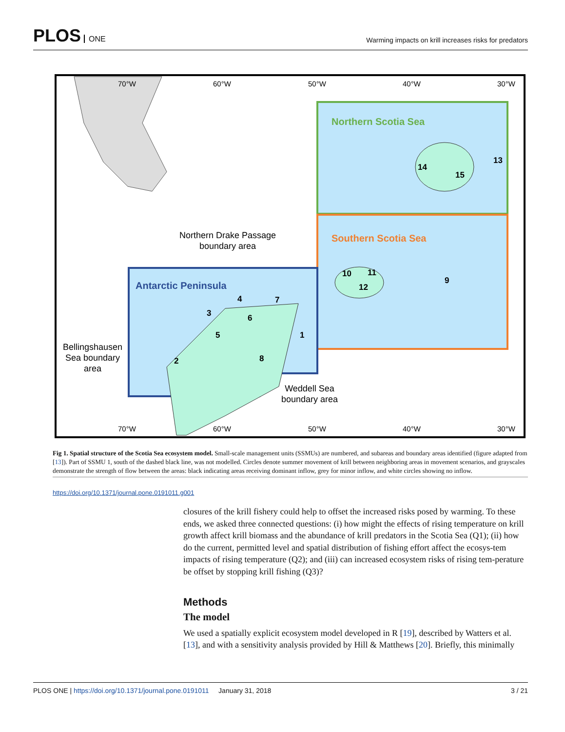PLOS ONE
Warming impacts on krill increases risks for predators
70°W
60°W
50°W
40°W
30°W
70°W
60°W
50°W
40°W
30°W
Northern Scotia Sea
Southern Scotia Sea
Antarctic Peninsula
Northern Drake Passage
boundary area
Bellingshausen
Sea boundary
area
Weddell Sea
boundary area
1
2
3
4
5
6
7
8
9
10
11
12
13
14
15
Fig 1. Spatial structure of the Scotia Sea ecosystem model. Small-scale management units (SSMUs) are numbered, and subareas and boundary areas identified (figure adapted from [13]). Part of SSMU 1, south of the dashed black line, was not modelled. Circles denote summer movement of krill between neighboring areas in movement scenarios, and grayscales demonstrate the strength of flow between the areas: black indicating areas receiving dominant inflow, grey for minor inflow, and white circles showing no inflow.
https://doi.org/10.1371/journal.pone.0191011.g001
closures of the krill fishery could help to offset the increased risks posed by warming. To these ends, we asked three connected questions: (i) how might the effects of rising temperature on krill growth affect krill biomass and the abundance of krill predators in the Scotia Sea (Q1); (ii) how do the current, permitted level and spatial distribution of fishing effort affect the ecosys-tem impacts of rising temperature (Q2); and (iii) can increased ecosystem risks of rising tem-perature be offset by stopping krill fishing (Q3)?
Methods
The model
We used a spatially explicit ecosystem model developed in R [19], described by Watters et al. [13], and with a sensitivity analysis provided by Hill & Matthews [20]. Briefly, this minimally
PLOS ONE | https://doi.org/10.1371/journal.pone.0191011 January 31, 2018
3 / 21